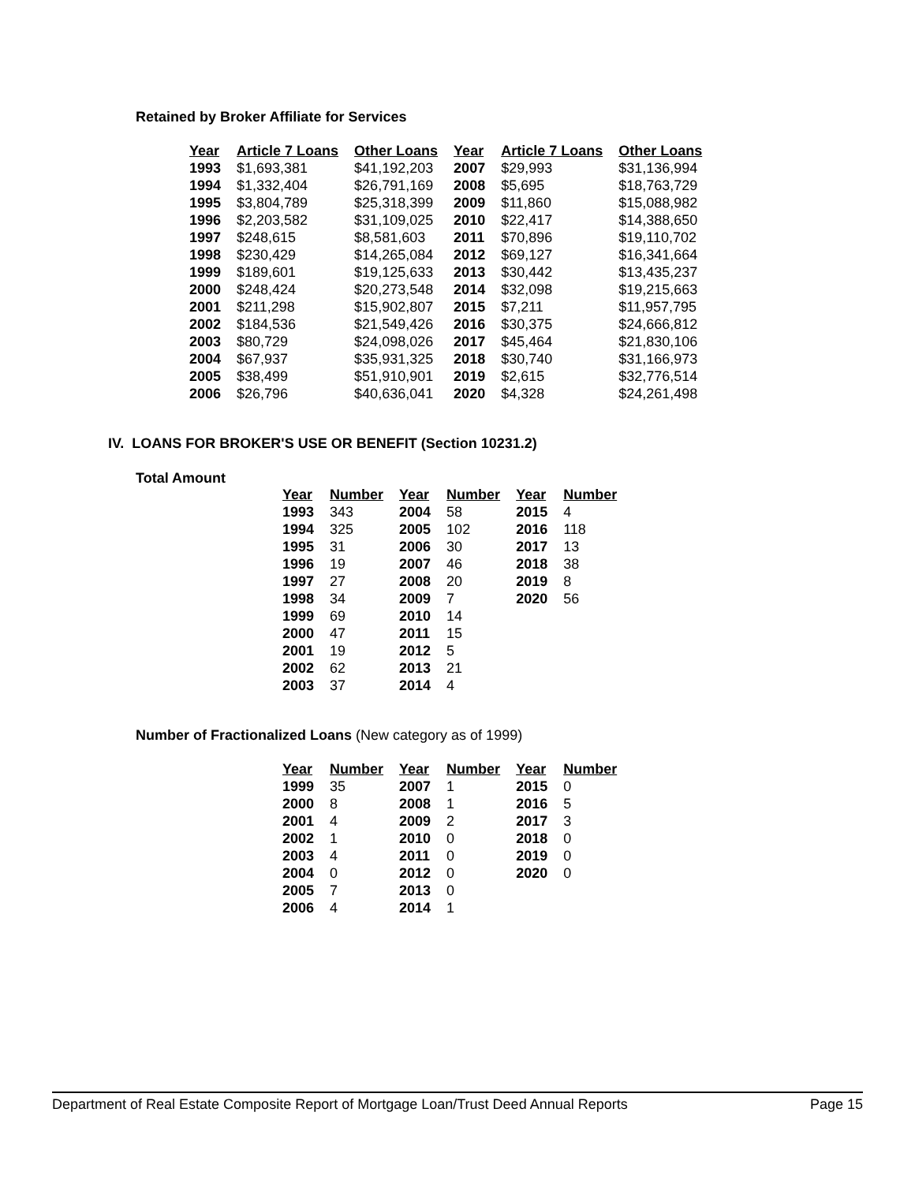Retained by Broker Affiliate for Services
| Year | Article 7 Loans | Other Loans | Year | Article 7 Loans | Other Loans |
| --- | --- | --- | --- | --- | --- |
| 1993 | $1,693,381 | $41,192,203 | 2007 | $29,993 | $31,136,994 |
| 1994 | $1,332,404 | $26,791,169 | 2008 | $5,695 | $18,763,729 |
| 1995 | $3,804,789 | $25,318,399 | 2009 | $11,860 | $15,088,982 |
| 1996 | $2,203,582 | $31,109,025 | 2010 | $22,417 | $14,388,650 |
| 1997 | $248,615 | $8,581,603 | 2011 | $70,896 | $19,110,702 |
| 1998 | $230,429 | $14,265,084 | 2012 | $69,127 | $16,341,664 |
| 1999 | $189,601 | $19,125,633 | 2013 | $30,442 | $13,435,237 |
| 2000 | $248,424 | $20,273,548 | 2014 | $32,098 | $19,215,663 |
| 2001 | $211,298 | $15,902,807 | 2015 | $7,211 | $11,957,795 |
| 2002 | $184,536 | $21,549,426 | 2016 | $30,375 | $24,666,812 |
| 2003 | $80,729 | $24,098,026 | 2017 | $45,464 | $21,830,106 |
| 2004 | $67,937 | $35,931,325 | 2018 | $30,740 | $31,166,973 |
| 2005 | $38,499 | $51,910,901 | 2019 | $2,615 | $32,776,514 |
| 2006 | $26,796 | $40,636,041 | 2020 | $4,328 | $24,261,498 |
IV. LOANS FOR BROKER'S USE OR BENEFIT (Section 10231.2)
Total Amount
| Year | Number | Year | Number | Year | Number |
| --- | --- | --- | --- | --- | --- |
| 1993 | 343 | 2004 | 58 | 2015 | 4 |
| 1994 | 325 | 2005 | 102 | 2016 | 118 |
| 1995 | 31 | 2006 | 30 | 2017 | 13 |
| 1996 | 19 | 2007 | 46 | 2018 | 38 |
| 1997 | 27 | 2008 | 20 | 2019 | 8 |
| 1998 | 34 | 2009 | 7 | 2020 | 56 |
| 1999 | 69 | 2010 | 14 | | |
| 2000 | 47 | 2011 | 15 | | |
| 2001 | 19 | 2012 | 5 | | |
| 2002 | 62 | 2013 | 21 | | |
| 2003 | 37 | 2014 | 4 | | |
Number of Fractionalized Loans (New category as of 1999)
| Year | Number | Year | Number | Year | Number |
| --- | --- | --- | --- | --- | --- |
| 1999 | 35 | 2007 | 1 | 2015 | 0 |
| 2000 | 8 | 2008 | 1 | 2016 | 5 |
| 2001 | 4 | 2009 | 2 | 2017 | 3 |
| 2002 | 1 | 2010 | 0 | 2018 | 0 |
| 2003 | 4 | 2011 | 0 | 2019 | 0 |
| 2004 | 0 | 2012 | 0 | 2020 | 0 |
| 2005 | 7 | 2013 | 0 | | |
| 2006 | 4 | 2014 | 1 | | |
Department of Real Estate Composite Report of Mortgage Loan/Trust Deed Annual Reports Page 15